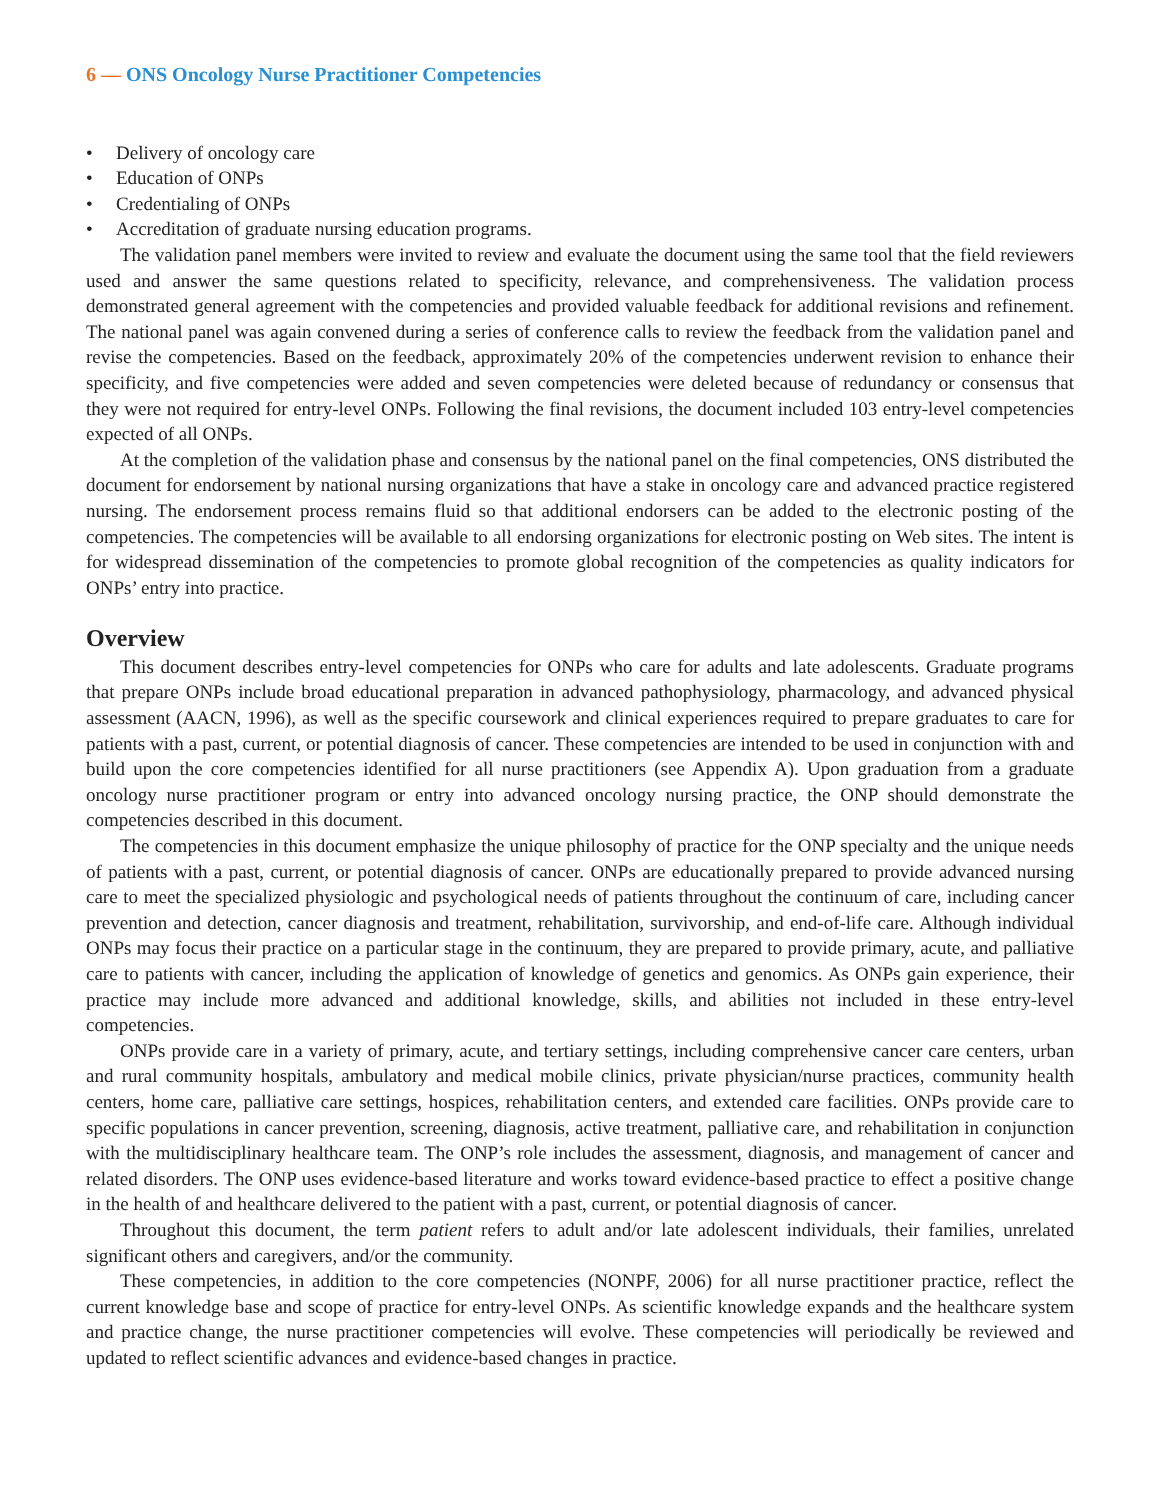6 — ONS Oncology Nurse Practitioner Competencies
• Delivery of oncology care
• Education of ONPs
• Credentialing of ONPs
• Accreditation of graduate nursing education programs.
The validation panel members were invited to review and evaluate the document using the same tool that the field reviewers used and answer the same questions related to specificity, relevance, and comprehensiveness. The validation process demonstrated general agreement with the competencies and provided valuable feedback for additional revisions and refinement. The national panel was again convened during a series of conference calls to review the feedback from the validation panel and revise the competencies. Based on the feedback, approximately 20% of the competencies underwent revision to enhance their specificity, and five competencies were added and seven competencies were deleted because of redundancy or consensus that they were not required for entry-level ONPs. Following the final revisions, the document included 103 entry-level competencies expected of all ONPs.
At the completion of the validation phase and consensus by the national panel on the final competencies, ONS distributed the document for endorsement by national nursing organizations that have a stake in oncology care and advanced practice registered nursing. The endorsement process remains fluid so that additional endorsers can be added to the electronic posting of the competencies. The competencies will be available to all endorsing organizations for electronic posting on Web sites. The intent is for widespread dissemination of the competencies to promote global recognition of the competencies as quality indicators for ONPs’ entry into practice.
Overview
This document describes entry-level competencies for ONPs who care for adults and late adolescents. Graduate programs that prepare ONPs include broad educational preparation in advanced pathophysiology, pharmacology, and advanced physical assessment (AACN, 1996), as well as the specific coursework and clinical experiences required to prepare graduates to care for patients with a past, current, or potential diagnosis of cancer. These competencies are intended to be used in conjunction with and build upon the core competencies identified for all nurse practitioners (see Appendix A). Upon graduation from a graduate oncology nurse practitioner program or entry into advanced oncology nursing practice, the ONP should demonstrate the competencies described in this document.
The competencies in this document emphasize the unique philosophy of practice for the ONP specialty and the unique needs of patients with a past, current, or potential diagnosis of cancer. ONPs are educationally prepared to provide advanced nursing care to meet the specialized physiologic and psychological needs of patients throughout the continuum of care, including cancer prevention and detection, cancer diagnosis and treatment, rehabilitation, survivorship, and end-of-life care. Although individual ONPs may focus their practice on a particular stage in the continuum, they are prepared to provide primary, acute, and palliative care to patients with cancer, including the application of knowledge of genetics and genomics. As ONPs gain experience, their practice may include more advanced and additional knowledge, skills, and abilities not included in these entry-level competencies.
ONPs provide care in a variety of primary, acute, and tertiary settings, including comprehensive cancer care centers, urban and rural community hospitals, ambulatory and medical mobile clinics, private physician/nurse practices, community health centers, home care, palliative care settings, hospices, rehabilitation centers, and extended care facilities. ONPs provide care to specific populations in cancer prevention, screening, diagnosis, active treatment, palliative care, and rehabilitation in conjunction with the multidisciplinary healthcare team. The ONP’s role includes the assessment, diagnosis, and management of cancer and related disorders. The ONP uses evidence-based literature and works toward evidence-based practice to effect a positive change in the health of and healthcare delivered to the patient with a past, current, or potential diagnosis of cancer.
Throughout this document, the term patient refers to adult and/or late adolescent individuals, their families, unrelated significant others and caregivers, and/or the community.
These competencies, in addition to the core competencies (NONPF, 2006) for all nurse practitioner practice, reflect the current knowledge base and scope of practice for entry-level ONPs. As scientific knowledge expands and the healthcare system and practice change, the nurse practitioner competencies will evolve. These competencies will periodically be reviewed and updated to reflect scientific advances and evidence-based changes in practice.